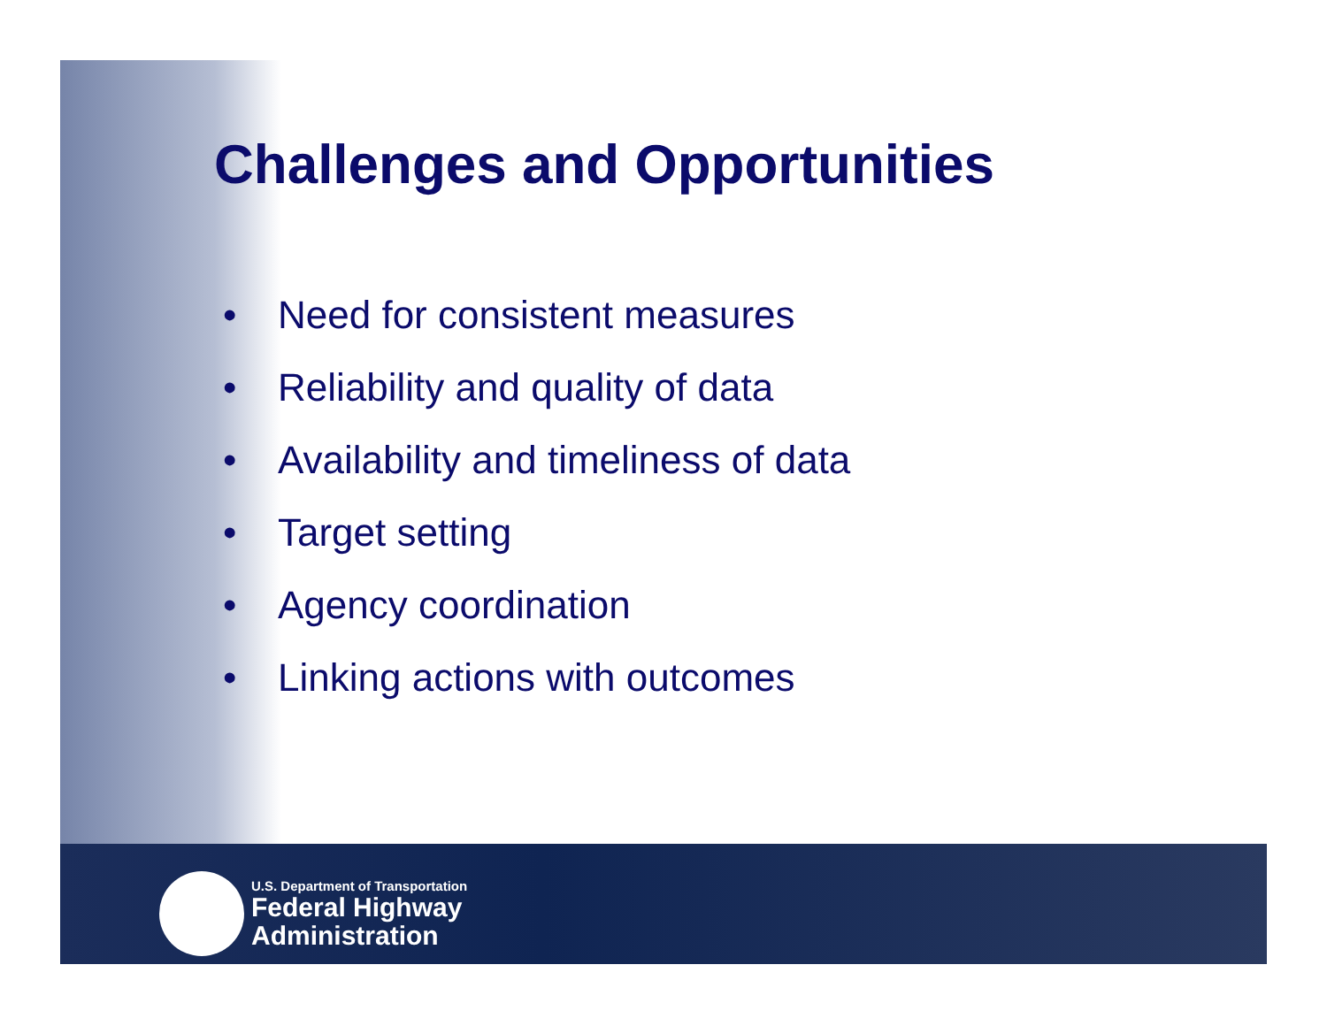Challenges and Opportunities
• Need for consistent measures
• Reliability and quality of data
• Availability and timeliness of data
• Target setting
• Agency coordination
• Linking actions with outcomes
U.S. Department of Transportation
Federal Highway
Administration